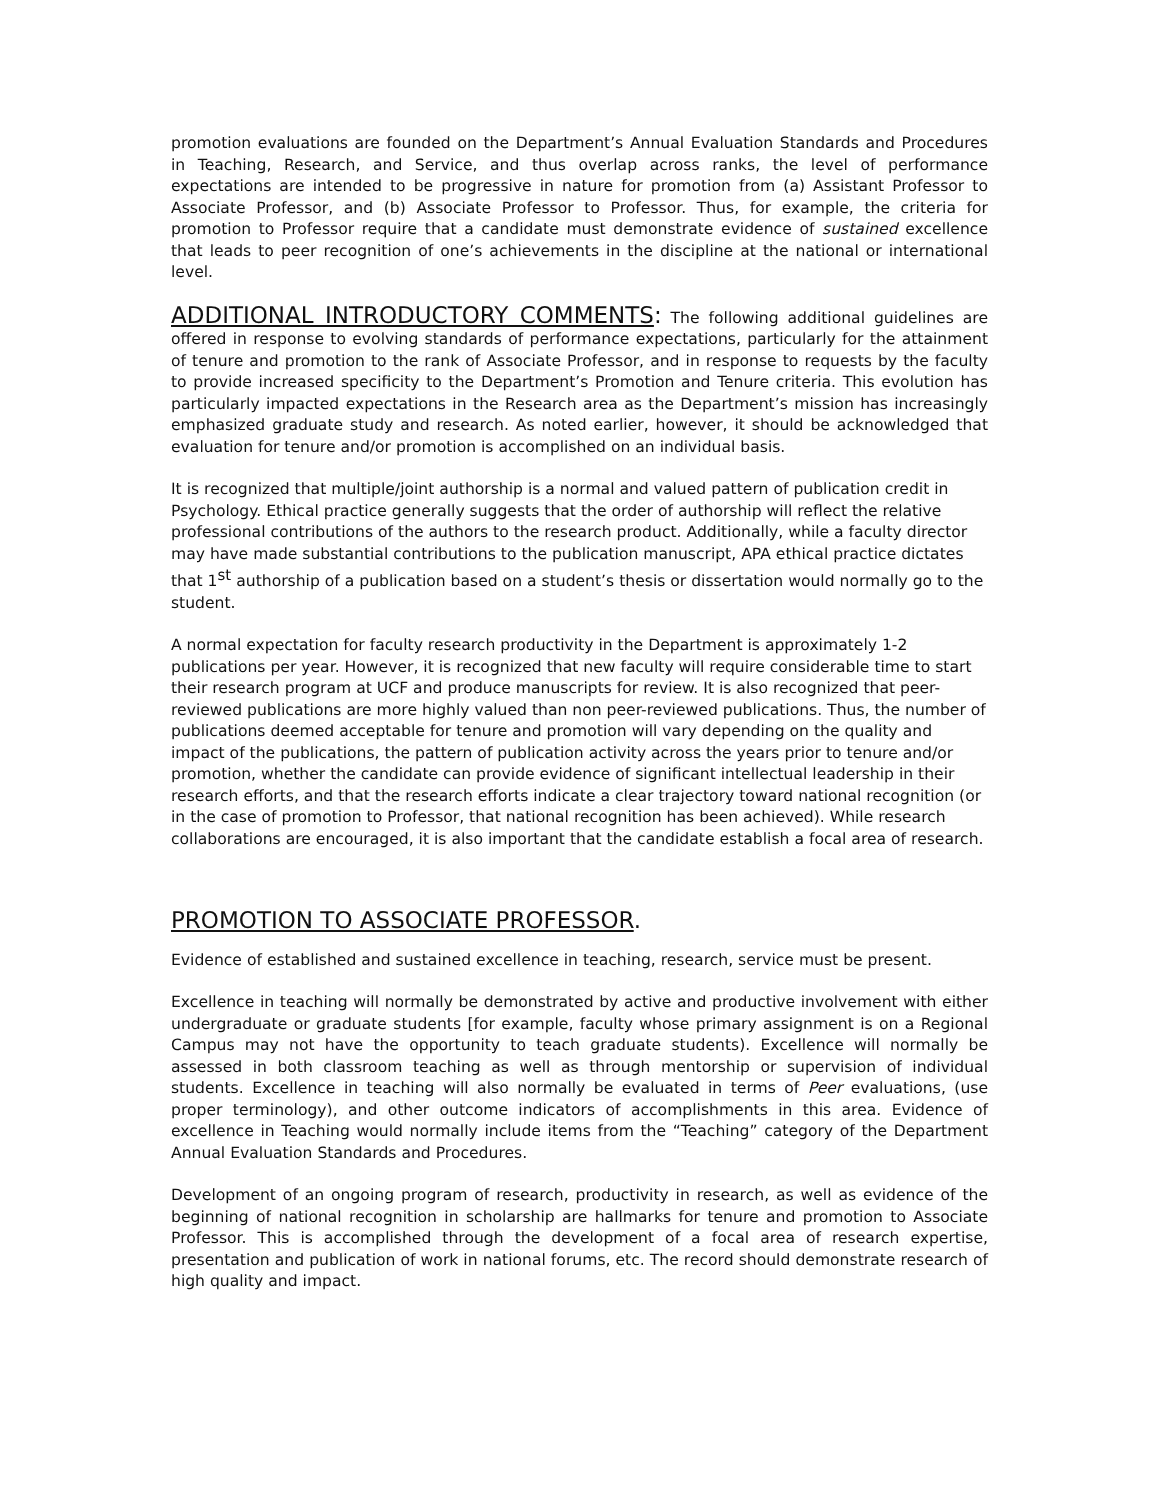promotion evaluations are founded on the Department’s Annual Evaluation Standards and Procedures in Teaching, Research, and Service, and thus overlap across ranks, the level of performance expectations are intended to be progressive in nature for promotion from (a) Assistant Professor to Associate Professor, and (b) Associate Professor to Professor. Thus, for example, the criteria for promotion to Professor require that a candidate must demonstrate evidence of sustained excellence that leads to peer recognition of one’s achievements in the discipline at the national or international level.
ADDITIONAL INTRODUCTORY COMMENTS: The following additional guidelines are offered in response to evolving standards of performance expectations, particularly for the attainment of tenure and promotion to the rank of Associate Professor, and in response to requests by the faculty to provide increased specificity to the Department’s Promotion and Tenure criteria. This evolution has particularly impacted expectations in the Research area as the Department’s mission has increasingly emphasized graduate study and research. As noted earlier, however, it should be acknowledged that evaluation for tenure and/or promotion is accomplished on an individual basis.
It is recognized that multiple/joint authorship is a normal and valued pattern of publication credit in Psychology. Ethical practice generally suggests that the order of authorship will reflect the relative professional contributions of the authors to the research product. Additionally, while a faculty director may have made substantial contributions to the publication manuscript, APA ethical practice dictates that 1<sup>st</sup> authorship of a publication based on a student’s thesis or dissertation would normally go to the student.
A normal expectation for faculty research productivity in the Department is approximately 1-2 publications per year. However, it is recognized that new faculty will require considerable time to start their research program at UCF and produce manuscripts for review. It is also recognized that peer-reviewed publications are more highly valued than non peer-reviewed publications. Thus, the number of publications deemed acceptable for tenure and promotion will vary depending on the quality and impact of the publications, the pattern of publication activity across the years prior to tenure and/or promotion, whether the candidate can provide evidence of significant intellectual leadership in their research efforts, and that the research efforts indicate a clear trajectory toward national recognition (or in the case of promotion to Professor, that national recognition has been achieved). While research collaborations are encouraged, it is also important that the candidate establish a focal area of research.
PROMOTION TO ASSOCIATE PROFESSOR.
Evidence of established and sustained excellence in teaching, research, service must be present.
Excellence in teaching will normally be demonstrated by active and productive involvement with either undergraduate or graduate students [for example, faculty whose primary assignment is on a Regional Campus may not have the opportunity to teach graduate students). Excellence will normally be assessed in both classroom teaching as well as through mentorship or supervision of individual students. Excellence in teaching will also normally be evaluated in terms of Peer evaluations, (use proper terminology), and other outcome indicators of accomplishments in this area. Evidence of excellence in Teaching would normally include items from the “Teaching” category of the Department Annual Evaluation Standards and Procedures.
Development of an ongoing program of research, productivity in research, as well as evidence of the beginning of national recognition in scholarship are hallmarks for tenure and promotion to Associate Professor. This is accomplished through the development of a focal area of research expertise, presentation and publication of work in national forums, etc. The record should demonstrate research of high quality and impact.